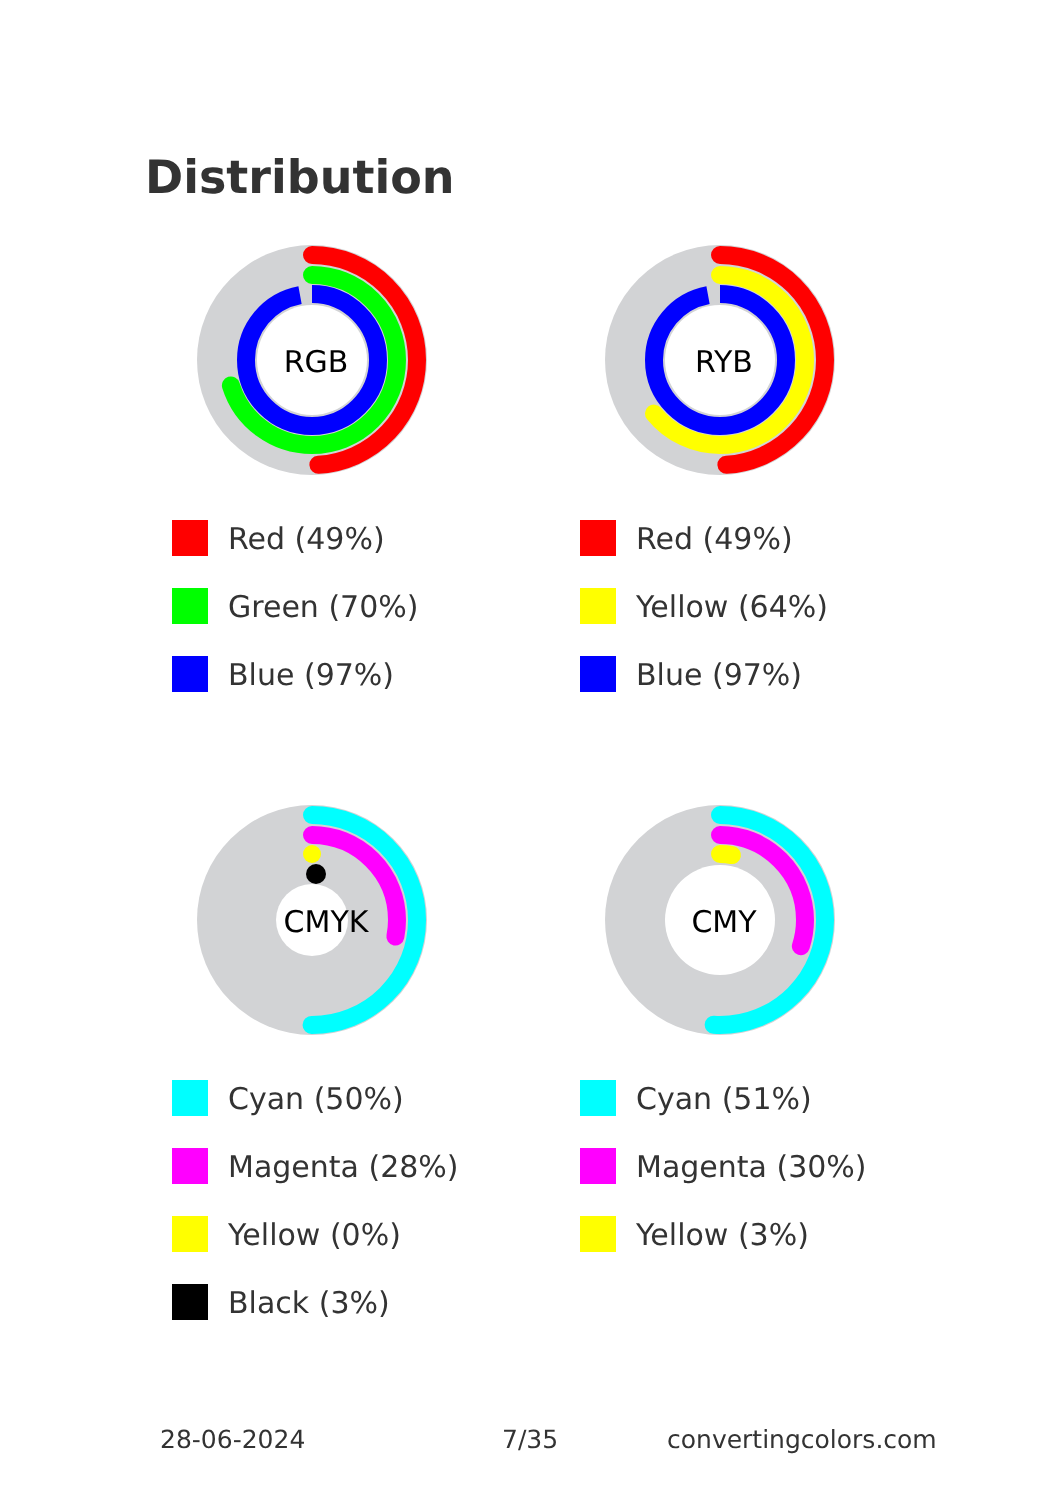Distribution
RGB
Red (49%)
Green (70%)
Blue (97%)
RYB
Red (49%)
Yellow (64%)
Blue (97%)
CMYK
Cyan (50%)
Magenta (28%)
Yellow (0%)
Black (3%)
CMY
Cyan (51%)
Magenta (30%)
Yellow (3%)
28-06-2024 7/35 convertingcolors.com